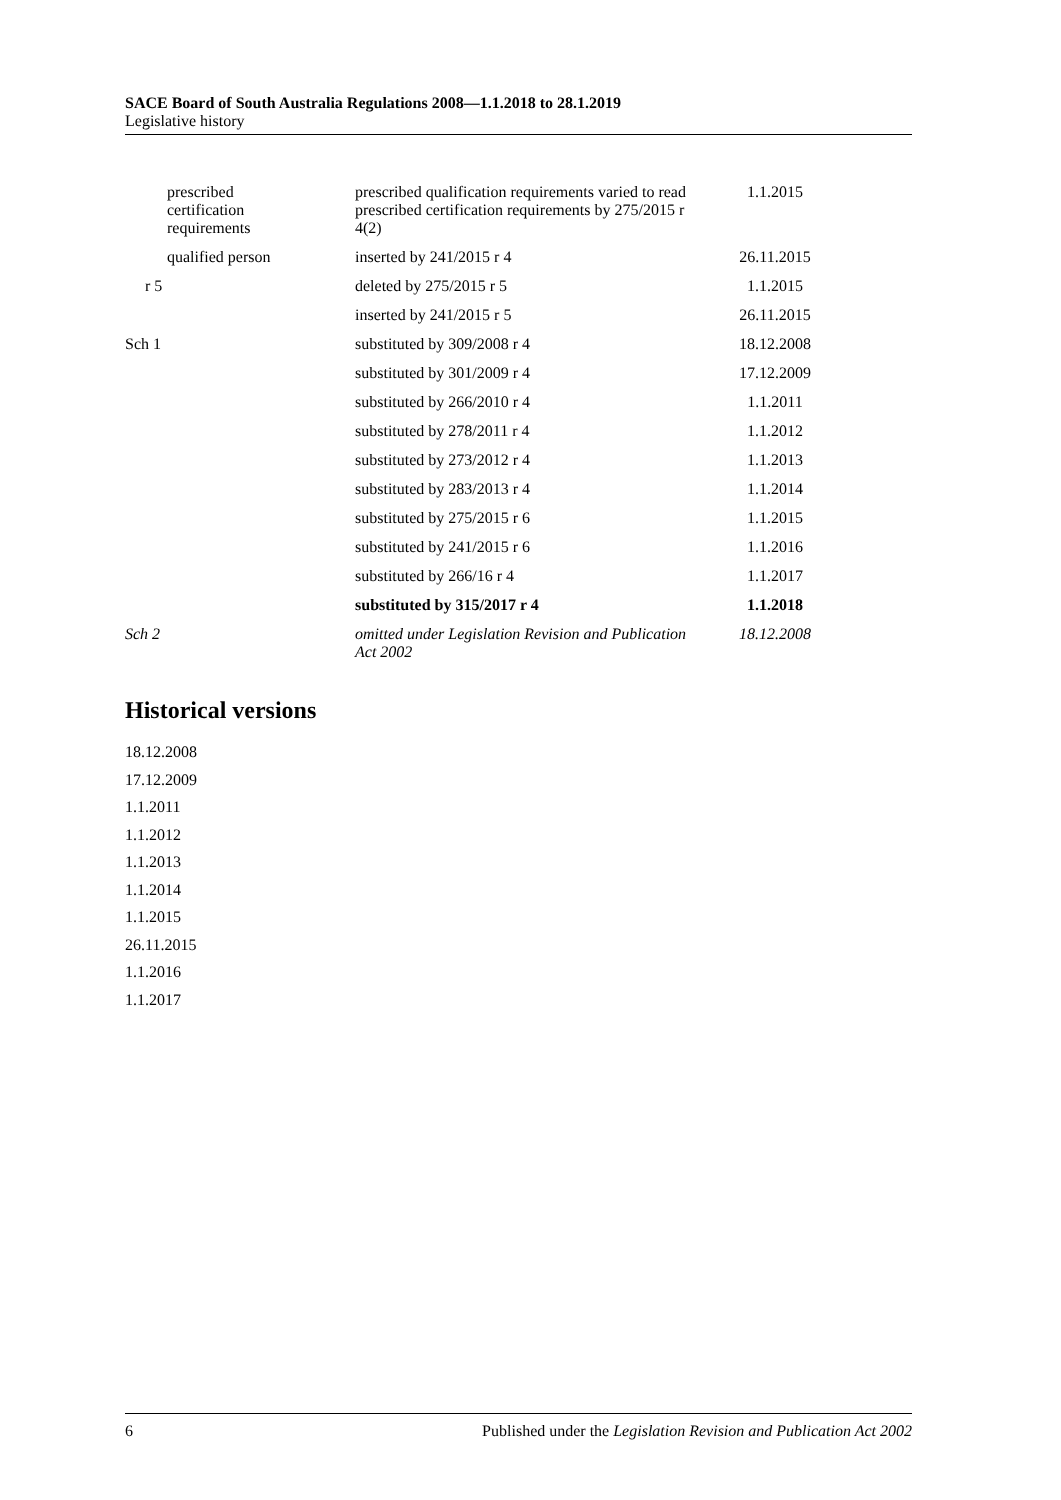SACE Board of South Australia Regulations 2008—1.1.2018 to 28.1.2019
Legislative history
| prescribed certification requirements | prescribed qualification requirements varied to read prescribed certification requirements by 275/2015 r 4(2) | 1.1.2015 |
| qualified person | inserted by 241/2015 r 4 | 26.11.2015 |
| r 5 | deleted by 275/2015 r 5 | 1.1.2015 |
| | inserted by 241/2015 r 5 | 26.11.2015 |
| Sch 1 | substituted by 309/2008 r 4 | 18.12.2008 |
| | substituted by 301/2009 r 4 | 17.12.2009 |
| | substituted by 266/2010 r 4 | 1.1.2011 |
| | substituted by 278/2011 r 4 | 1.1.2012 |
| | substituted by 273/2012 r 4 | 1.1.2013 |
| | substituted by 283/2013 r 4 | 1.1.2014 |
| | substituted by 275/2015 r 6 | 1.1.2015 |
| | substituted by 241/2015 r 6 | 1.1.2016 |
| | substituted by 266/16 r 4 | 1.1.2017 |
| | substituted by 315/2017 r 4 | 1.1.2018 |
| Sch 2 | omitted under Legislation Revision and Publication Act 2002 | 18.12.2008 |
Historical versions
18.12.2008
17.12.2009
1.1.2011
1.1.2012
1.1.2013
1.1.2014
1.1.2015
26.11.2015
1.1.2016
1.1.2017
6 Published under the Legislation Revision and Publication Act 2002